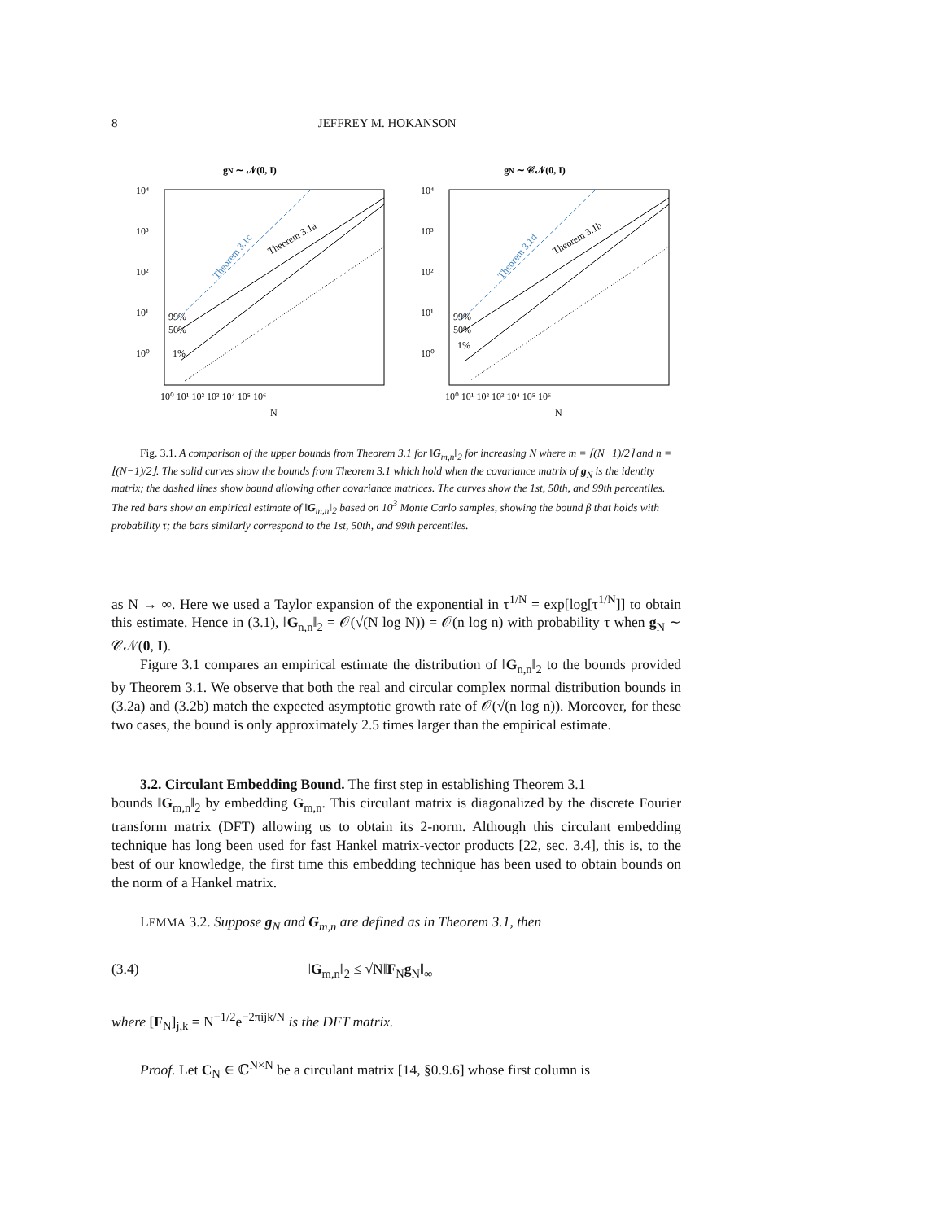8 JEFFREY M. HOKANSON
gN ∼ 𝒩(0, I)
Theorem 3.1c
Theorem 3.1a
99%
50%
1%
10⁴
10³
10²
10¹
10⁰
10⁰ 10¹ 10² 10³ 10⁴ 10⁵ 10⁶
N
gN ∼ 𝒞𝒩(0, I)
Theorem 3.1d
Theorem 3.1b
99%
50%
1%
10⁴
10³
10²
10¹
10⁰
10⁰ 10¹ 10² 10³ 10⁴ 10⁵ 10⁶
N
Fig. 3.1. A comparison of the upper bounds from Theorem 3.1 for ‖G<sub>m,n</sub>‖<sub>2</sub> for increasing N where m = ⌈(N−1)/2⌉ and n = ⌊(N−1)/2⌋. The solid curves show the bounds from Theorem 3.1 which hold when the covariance matrix of g<sub>N</sub> is the identity matrix; the dashed lines show bound allowing other covariance matrices. The curves show the 1st, 50th, and 99th percentiles. The red bars show an empirical estimate of ‖G<sub>m,n</sub>‖<sub>2</sub> based on 10<sup>3</sup> Monte Carlo samples, showing the bound β that holds with probability τ; the bars similarly correspond to the 1st, 50th, and 99th percentiles.
as N → ∞. Here we used a Taylor expansion of the exponential in τ<sup>1/N</sup> = exp[log[τ<sup>1/N</sup>]] to obtain this estimate. Hence in (3.1), ‖G<sub>n,n</sub>‖<sub>2</sub> = 𝒪(√(N log N)) = 𝒪(n log n) with probability τ when g<sub>N</sub> ∼ 𝒞𝒩(0, I).
Figure 3.1 compares an empirical estimate the distribution of ‖G<sub>n,n</sub>‖<sub>2</sub> to the bounds provided by Theorem 3.1. We observe that both the real and circular complex normal distribution bounds in (3.2a) and (3.2b) match the expected asymptotic growth rate of 𝒪(√(n log n)). Moreover, for these two cases, the bound is only approximately 2.5 times larger than the empirical estimate.
3.2. Circulant Embedding Bound. The first step in establishing Theorem 3.1
bounds ‖G<sub>m,n</sub>‖<sub>2</sub> by embedding G<sub>m,n</sub>. This circulant matrix is diagonalized by the discrete Fourier transform matrix (DFT) allowing us to obtain its 2-norm. Although this circulant embedding technique has long been used for fast Hankel matrix-vector products [22, sec. 3.4], this is, to the best of our knowledge, the first time this embedding technique has been used to obtain bounds on the norm of a Hankel matrix.
LEMMA 3.2. Suppose g<sub>N</sub> and G<sub>m,n</sub> are defined as in Theorem 3.1, then
(3.4) ‖G<sub>m,n</sub>‖<sub>2</sub> ≤ √N‖F<sub>N</sub>g<sub>N</sub>‖<sub>∞</sub>
where [F<sub>N</sub>]<sub>j,k</sub> = N<sup>−1/2</sup>e<sup>−2πijk/N</sup> is the DFT matrix.
Proof. Let C<sub>N</sub> ∈ ℂ<sup>N×N</sup> be a circulant matrix [14, §0.9.6] whose first column is